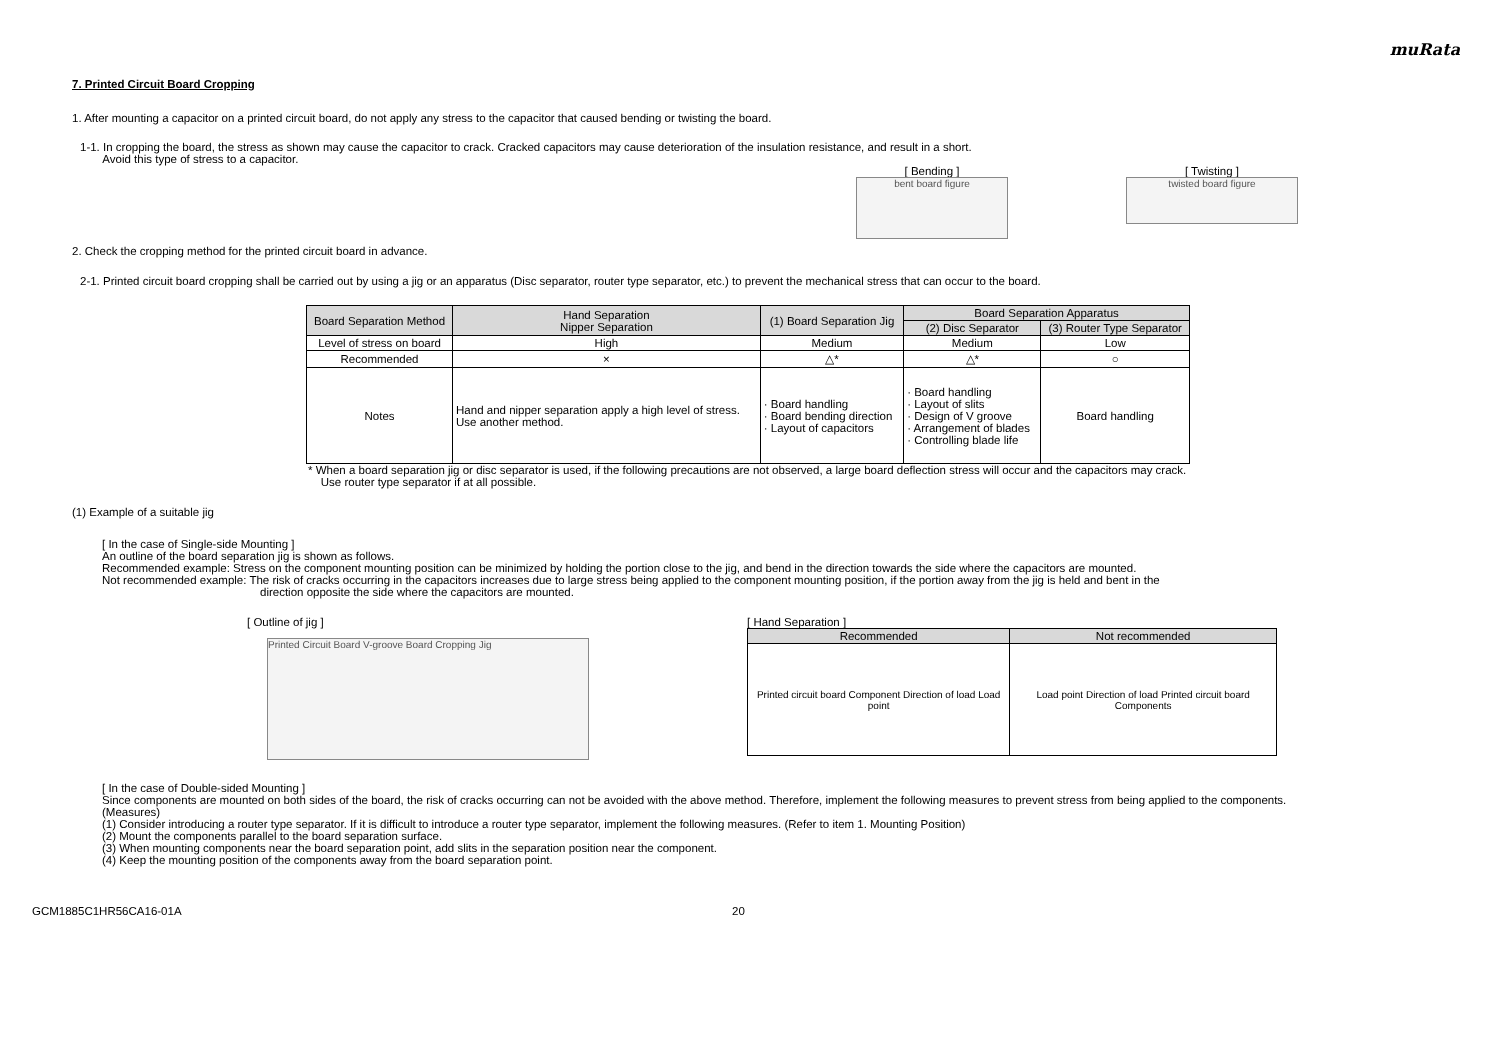muRata
7. Printed Circuit Board Cropping
1. After mounting a capacitor on a printed circuit board, do not apply any stress to the capacitor that caused bending or twisting the board.
1-1. In cropping the board, the stress as shown may cause the capacitor to crack. Cracked capacitors may cause deterioration of the insulation resistance, and result in a short.
Avoid this type of stress to a capacitor.
[ Bending ]
bent board figure
[ Twisting ]
twisted board figure
2. Check the cropping method for the printed circuit board in advance.
2-1. Printed circuit board cropping shall be carried out by using a jig or an apparatus (Disc separator, router type separator, etc.) to prevent the mechanical stress that can occur to the board.
| Board Separation Method | Hand Separation Nipper Separation | (1) Board Separation Jig | Board Separation Apparatus | |
| --- | --- | --- | --- | --- |
| | | | (2) Disc Separator | (3) Router Type Separator |
| Level of stress on board | High | Medium | Medium | Low |
| Recommended | × | △* | △* | ○ |
| Notes | Hand and nipper separation apply a high level of stress. Use another method. | · Board handling · Board bending direction · Layout of capacitors | · Board handling · Layout of slits · Design of V groove · Arrangement of blades · Controlling blade life | Board handling |
* When a board separation jig or disc separator is used, if the following precautions are not observed, a large board deflection stress will occur and the capacitors may crack.
Use router type separator if at all possible.
(1) Example of a suitable jig
[ In the case of Single-side Mounting ]
An outline of the board separation jig is shown as follows.
Recommended example: Stress on the component mounting position can be minimized by holding the portion close to the jig, and bend in the direction towards the side where the capacitors are mounted.
Not recommended example: The risk of cracks occurring in the capacitors increases due to large stress being applied to the component mounting position, if the portion away from the jig is held and bent in the
direction opposite the side where the capacitors are mounted.
[ Outline of jig ]
Printed Circuit Board V-groove Board Cropping Jig
[ Hand Separation ]
| Recommended | Not recommended |
| --- | --- |
| Printed circuit board Component Direction of load Load point | Load point Direction of load Printed circuit board Components |
[ In the case of Double-sided Mounting ]
Since components are mounted on both sides of the board, the risk of cracks occurring can not be avoided with the above method. Therefore, implement the following measures to prevent stress from being applied to the components.
(Measures)
(1) Consider introducing a router type separator. If it is difficult to introduce a router type separator, implement the following measures. (Refer to item 1. Mounting Position)
(2) Mount the components parallel to the board separation surface.
(3) When mounting components near the board separation point, add slits in the separation position near the component.
(4) Keep the mounting position of the components away from the board separation point.
GCM1885C1HR56CA16-01A 20